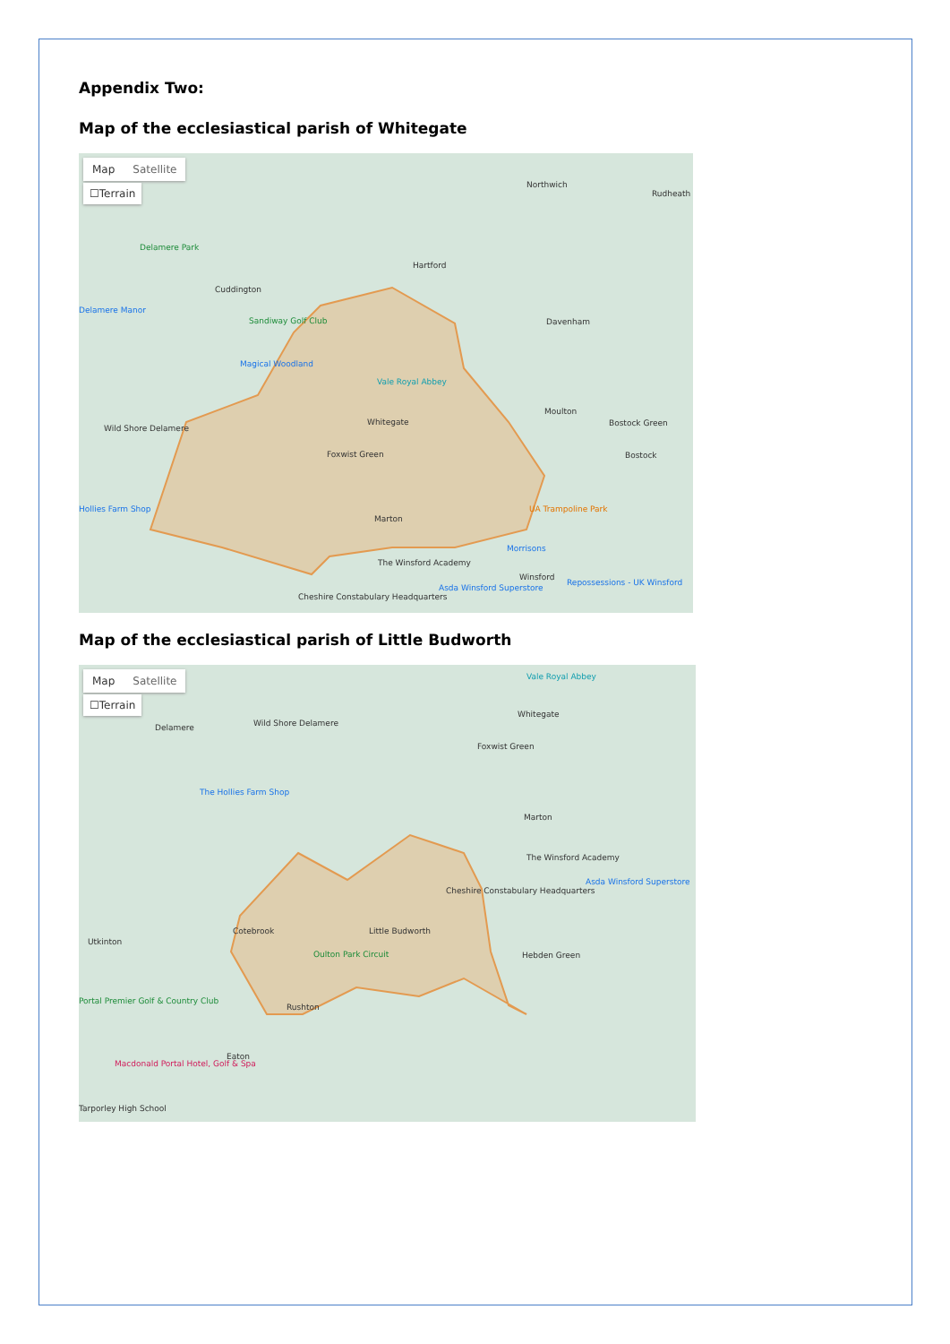Appendix Two:
Map of the ecclesiastical parish of Whitegate
Map Satellite
☐Terrain Northwich
Rudheath
Delamere Park
Hartford
Cuddington
Delamere Manor
Sandiway Golf Club Davenham
Magical Woodland
Vale Royal Abbey
Whitegate
Moulton
Bostock Green
Wild Shore Delamere
Foxwist Green Bostock
Hollies Farm Shop UA Trampoline Park
Marton
Morrisons
The Winsford Academy
Winsford
Repossessions - UK Winsford
Asda Winsford Superstore
Cheshire Constabulary Headquarters
Map of the ecclesiastical parish of Little Budworth
Map Satellite
☐Terrain
Vale Royal Abbey
Whitegate
Delamere Wild Shore Delamere
Foxwist Green
The Hollies Farm Shop
Marton
The Winsford Academy
Asda Winsford Superstore
Cheshire Constabulary Headquarters
Cotebrook Little Budworth
Utkinton
Oulton Park Circuit Hebden Green
Portal Premier Golf & Country Club
Rushton
Eaton
Macdonald Portal Hotel, Golf & Spa
Tarporley High School